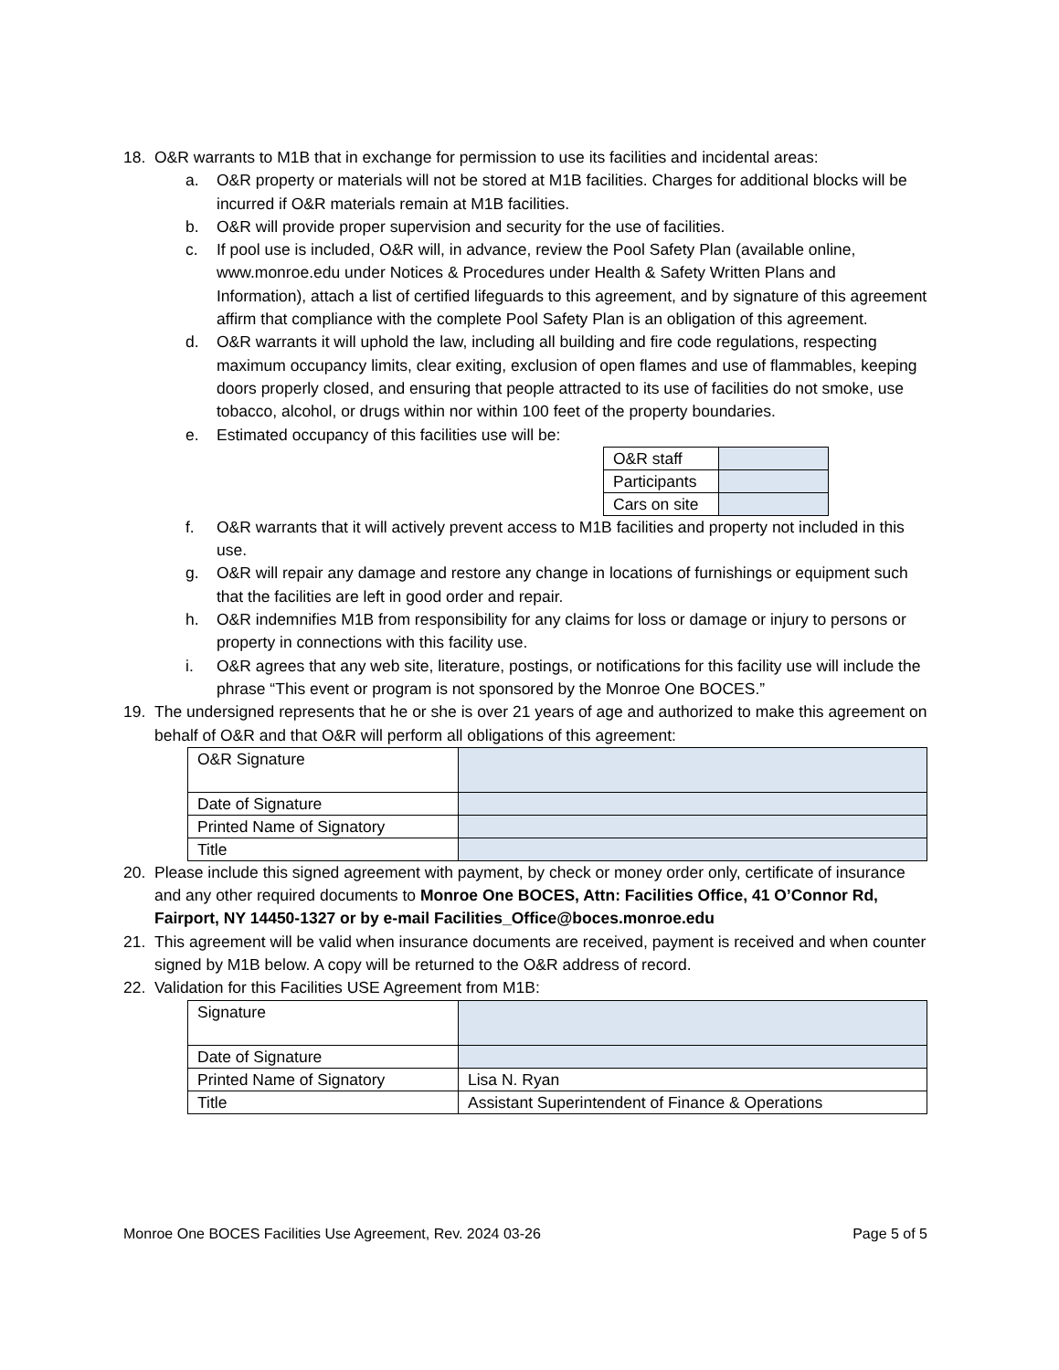18. O&R warrants to M1B that in exchange for permission to use its facilities and incidental areas:
a. O&R property or materials will not be stored at M1B facilities. Charges for additional blocks will be incurred if O&R materials remain at M1B facilities.
b. O&R will provide proper supervision and security for the use of facilities.
c. If pool use is included, O&R will, in advance, review the Pool Safety Plan (available online, www.monroe.edu under Notices & Procedures under Health & Safety Written Plans and Information), attach a list of certified lifeguards to this agreement, and by signature of this agreement affirm that compliance with the complete Pool Safety Plan is an obligation of this agreement.
d. O&R warrants it will uphold the law, including all building and fire code regulations, respecting maximum occupancy limits, clear exiting, exclusion of open flames and use of flammables, keeping doors properly closed, and ensuring that people attracted to its use of facilities do not smoke, use tobacco, alcohol, or drugs within nor within 100 feet of the property boundaries.
e. Estimated occupancy of this facilities use will be:
| O&R staff | |
| Participants | |
| Cars on site | |
f. O&R warrants that it will actively prevent access to M1B facilities and property not included in this use.
g. O&R will repair any damage and restore any change in locations of furnishings or equipment such that the facilities are left in good order and repair.
h. O&R indemnifies M1B from responsibility for any claims for loss or damage or injury to persons or property in connections with this facility use.
i. O&R agrees that any web site, literature, postings, or notifications for this facility use will include the phrase “This event or program is not sponsored by the Monroe One BOCES.”
19. The undersigned represents that he or she is over 21 years of age and authorized to make this agreement on behalf of O&R and that O&R will perform all obligations of this agreement:
| O&R Signature | |
| Date of Signature | |
| Printed Name of Signatory | |
| Title | |
20. Please include this signed agreement with payment, by check or money order only, certificate of insurance and any other required documents to Monroe One BOCES, Attn: Facilities Office, 41 O’Connor Rd, Fairport, NY 14450-1327 or by e-mail Facilities_Office@boces.monroe.edu
21. This agreement will be valid when insurance documents are received, payment is received and when counter signed by M1B below. A copy will be returned to the O&R address of record.
22. Validation for this Facilities USE Agreement from M1B:
| Signature | |
| Date of Signature | |
| Printed Name of Signatory | Lisa N. Ryan |
| Title | Assistant Superintendent of Finance & Operations |
Monroe One BOCES Facilities Use Agreement, Rev. 2024 03-26 Page 5 of 5